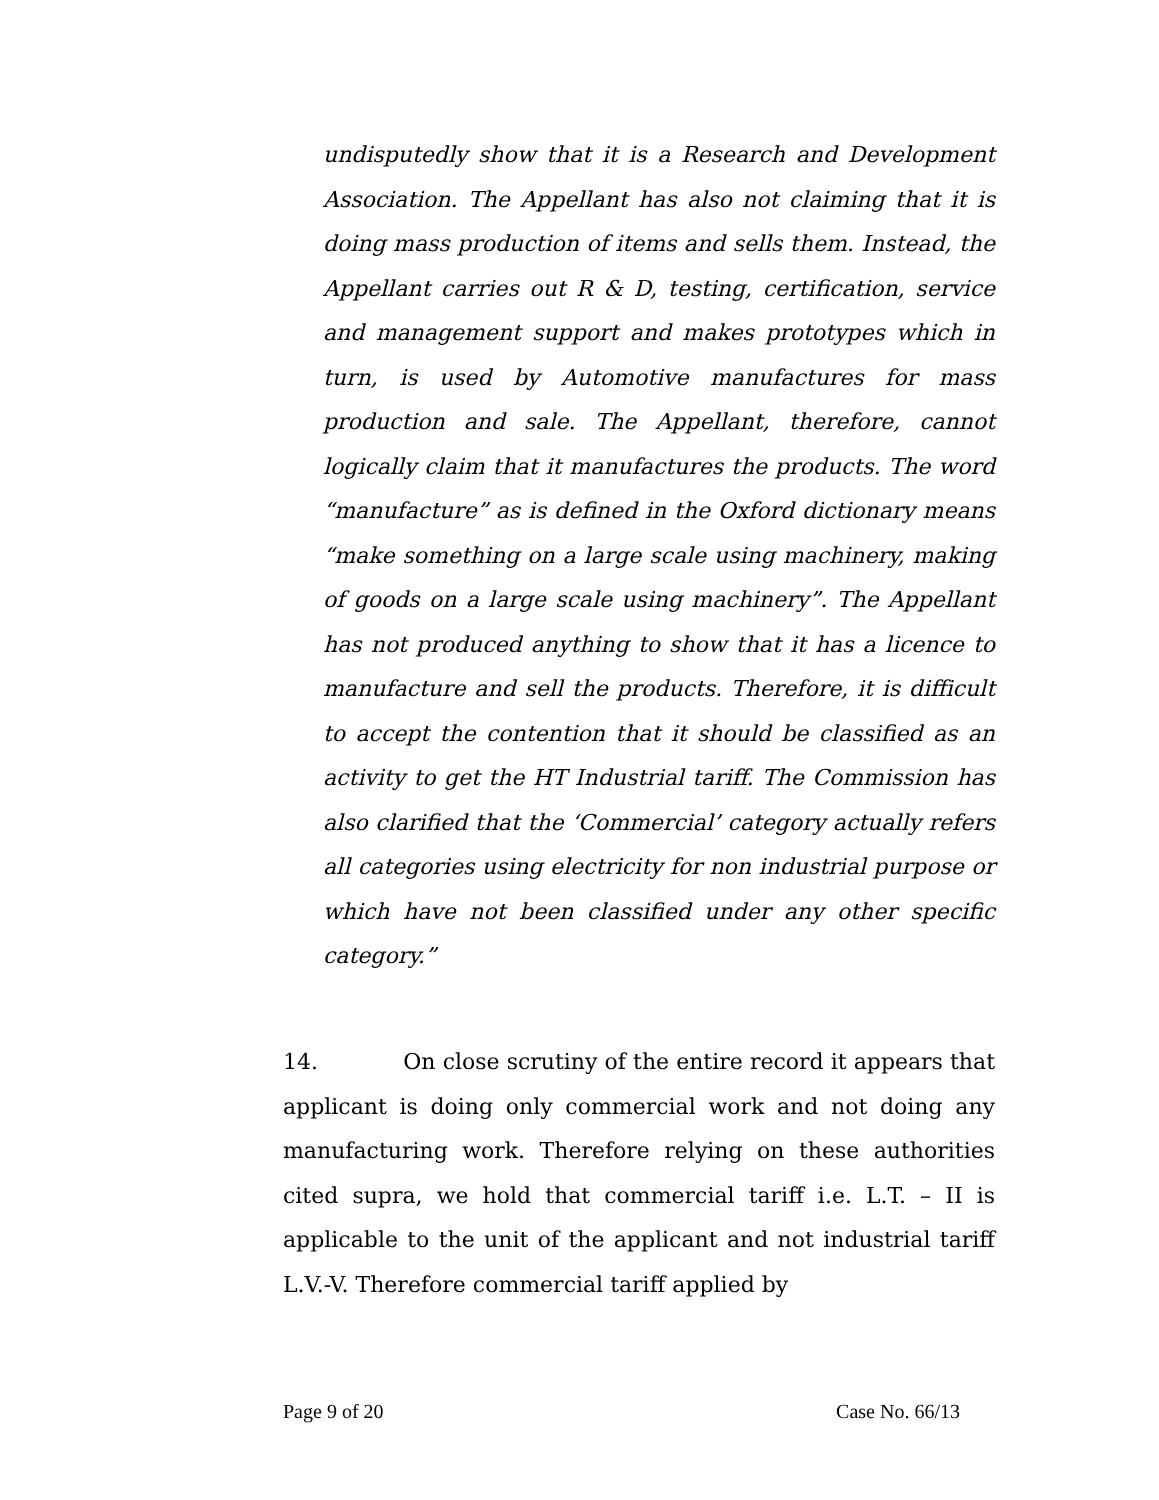undisputedly show that it is a Research and Development Association. The Appellant has also not claiming that it is doing mass production of items and sells them. Instead, the Appellant carries out R & D, testing, certification, service and management support and makes prototypes which in turn, is used by Automotive manufactures for mass production and sale. The Appellant, therefore, cannot logically claim that it manufactures the products. The word “manufacture” as is defined in the Oxford dictionary means “make something on a large scale using machinery, making of goods on a large scale using machinery”. The Appellant has not produced anything to show that it has a licence to manufacture and sell the products. Therefore, it is difficult to accept the contention that it should be classified as an activity to get the HT Industrial tariff. The Commission has also clarified that the ‘Commercial’ category actually refers all categories using electricity for non industrial purpose or which have not been classified under any other specific category.”
14. On close scrutiny of the entire record it appears that applicant is doing only commercial work and not doing any manufacturing work. Therefore relying on these authorities cited supra, we hold that commercial tariff i.e. L.T. – II is applicable to the unit of the applicant and not industrial tariff L.V.-V. Therefore commercial tariff applied by
Page 9 of 20 Case No. 66/13